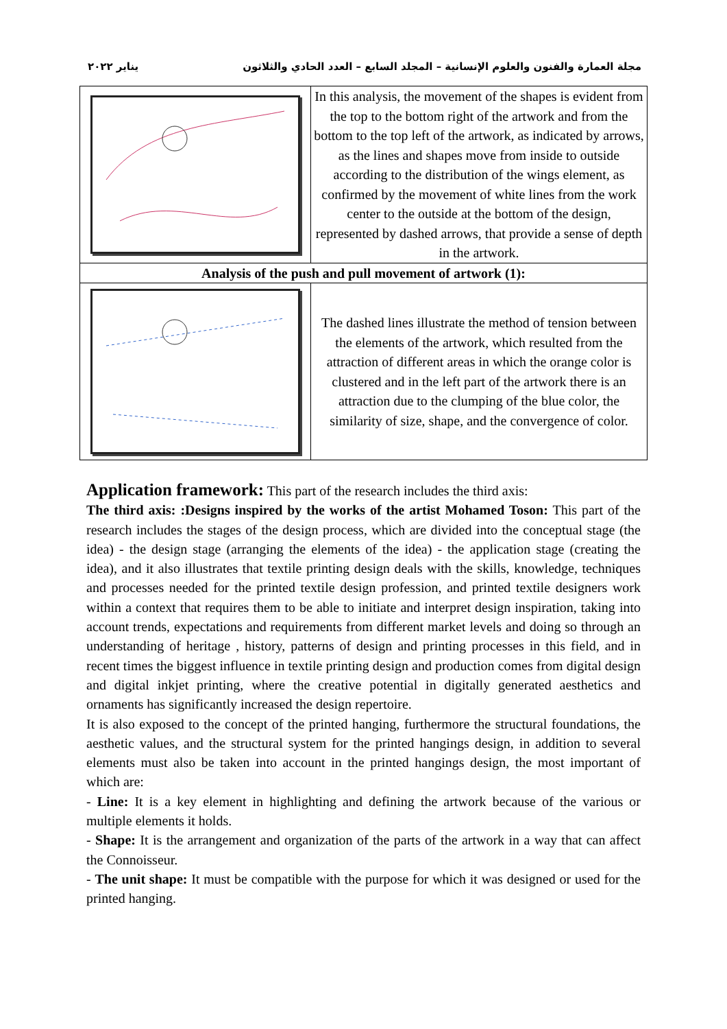مجلة العمارة والفنون والعلوم الإنسانية – المجلد السابع – العدد الحادي والثلاثون يناير ٢٠٢٢
| | In this analysis, the movement of the shapes is evident from the top to the bottom right of the artwork and from the bottom to the top left of the artwork, as indicated by arrows, as the lines and shapes move from inside to outside according to the distribution of the wings element, as confirmed by the movement of white lines from the work center to the outside at the bottom of the design, represented by dashed arrows, that provide a sense of depth in the artwork. |
| Analysis of the push and pull movement of artwork (1): | |
| | The dashed lines illustrate the method of tension between the elements of the artwork, which resulted from the attraction of different areas in which the orange color is clustered and in the left part of the artwork there is an attraction due to the clumping of the blue color, the similarity of size, shape, and the convergence of color. |
Application framework: This part of the research includes the third axis:
The third axis: :Designs inspired by the works of the artist Mohamed Toson: This part of the research includes the stages of the design process, which are divided into the conceptual stage (the idea) - the design stage (arranging the elements of the idea) - the application stage (creating the idea), and it also illustrates that textile printing design deals with the skills, knowledge, techniques and processes needed for the printed textile design profession, and printed textile designers work within a context that requires them to be able to initiate and interpret design inspiration, taking into account trends, expectations and requirements from different market levels and doing so through an understanding of heritage , history, patterns of design and printing processes in this field, and in recent times the biggest influence in textile printing design and production comes from digital design and digital inkjet printing, where the creative potential in digitally generated aesthetics and ornaments has significantly increased the design repertoire.
It is also exposed to the concept of the printed hanging, furthermore the structural foundations, the aesthetic values, and the structural system for the printed hangings design, in addition to several elements must also be taken into account in the printed hangings design, the most important of which are:
- Line: It is a key element in highlighting and defining the artwork because of the various or multiple elements it holds.
- Shape: It is the arrangement and organization of the parts of the artwork in a way that can affect the Connoisseur.
- The unit shape: It must be compatible with the purpose for which it was designed or used for the printed hanging.